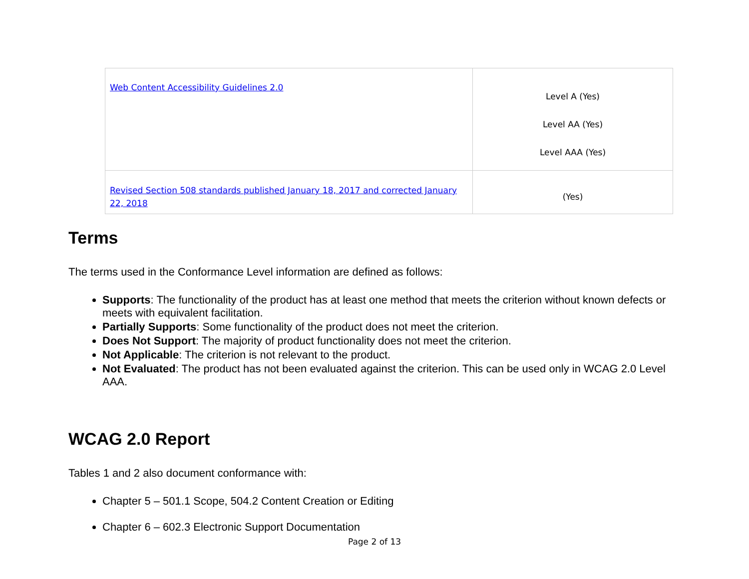| Web Content Accessibility Guidelines 2.0 | Level A (Yes) Level AA (Yes) Level AAA (Yes) |
| Revised Section 508 standards published January 18, 2017 and corrected January 22, 2018 | (Yes) |
Terms
The terms used in the Conformance Level information are defined as follows:
Supports: The functionality of the product has at least one method that meets the criterion without known defects or meets with equivalent facilitation.
Partially Supports: Some functionality of the product does not meet the criterion.
Does Not Support: The majority of product functionality does not meet the criterion.
Not Applicable: The criterion is not relevant to the product.
Not Evaluated: The product has not been evaluated against the criterion. This can be used only in WCAG 2.0 Level AAA.
WCAG 2.0 Report
Tables 1 and 2 also document conformance with:
Chapter 5 – 501.1 Scope, 504.2 Content Creation or Editing
Chapter 6 – 602.3 Electronic Support Documentation
Page 2 of 13